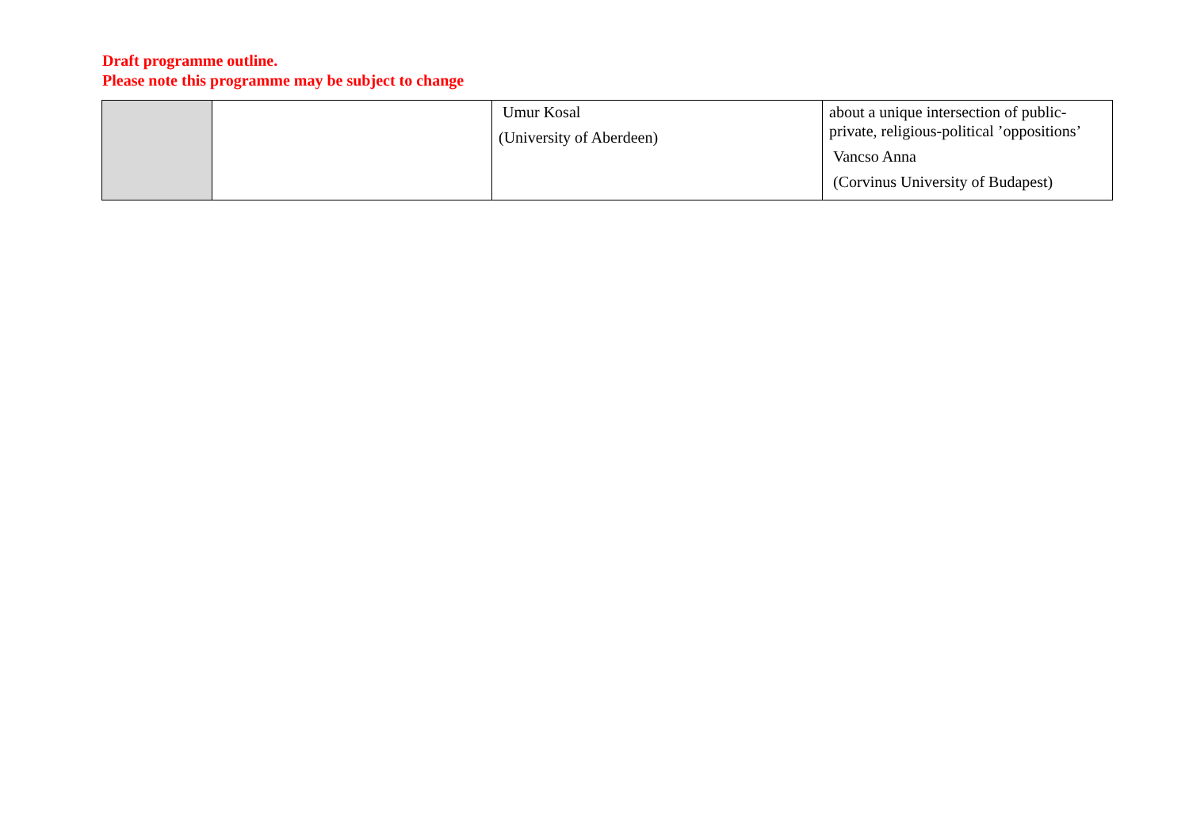Draft programme outline.
Please note this programme may be subject to change
| | | Umur Kosal (University of Aberdeen) | about a unique intersection of public-private, religious-political ’oppositions’ Vancso Anna (Corvinus University of Budapest) |